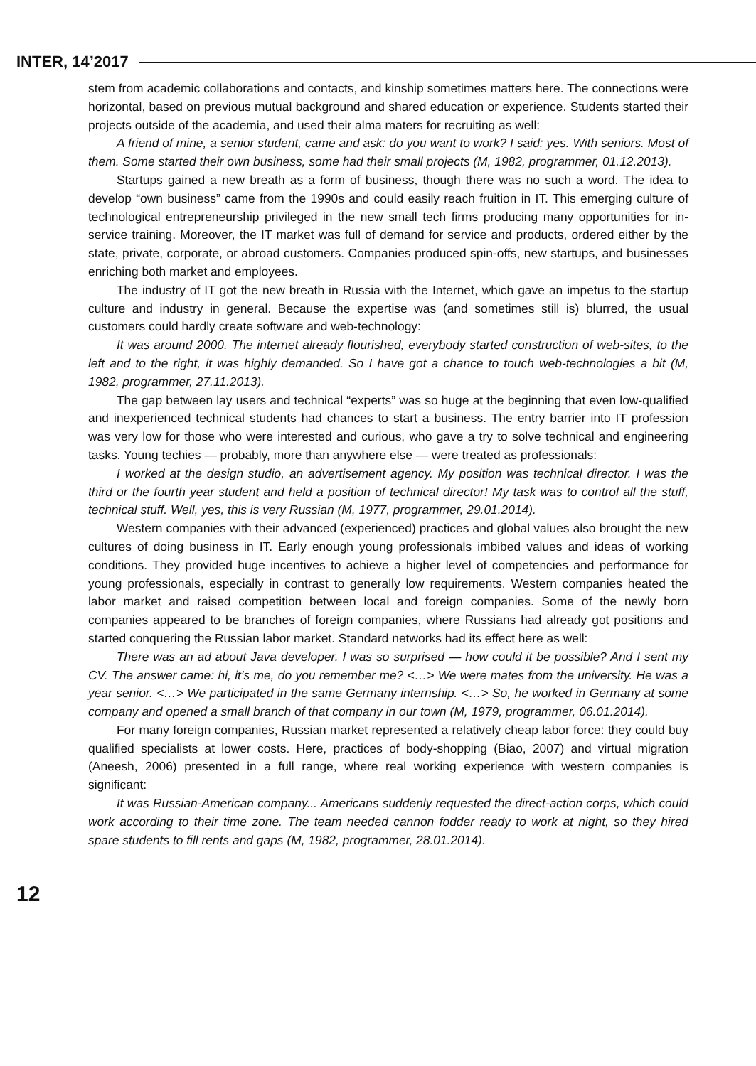INTER, 14’2017
stem from academic collaborations and contacts, and kinship sometimes matters here. The connections were horizontal, based on previous mutual background and shared education or experience. Students started their projects outside of the academia, and used their alma maters for recruiting as well:
A friend of mine, a senior student, came and ask: do you want to work? I said: yes. With seniors. Most of them. Some started their own business, some had their small projects (M, 1982, programmer, 01.12.2013).
Startups gained a new breath as a form of business, though there was no such a word. The idea to develop “own business” came from the 1990s and could easily reach fruition in IT. This emerging culture of technological entrepreneurship privileged in the new small tech firms producing many opportunities for in-service training. Moreover, the IT market was full of demand for service and products, ordered either by the state, private, corporate, or abroad customers. Companies produced spin-offs, new startups, and businesses enriching both market and employees.
The industry of IT got the new breath in Russia with the Internet, which gave an impetus to the startup culture and industry in general. Because the expertise was (and sometimes still is) blurred, the usual customers could hardly create software and web-technology:
It was around 2000. The internet already flourished, everybody started construction of web-sites, to the left and to the right, it was highly demanded. So I have got a chance to touch web-technologies a bit (M, 1982, programmer, 27.11.2013).
The gap between lay users and technical “experts” was so huge at the beginning that even low-qualified and inexperienced technical students had chances to start a business. The entry barrier into IT profession was very low for those who were interested and curious, who gave a try to solve technical and engineering tasks. Young techies — probably, more than anywhere else — were treated as professionals:
I worked at the design studio, an advertisement agency. My position was technical director. I was the third or the fourth year student and held a position of technical director! My task was to control all the stuff, technical stuff. Well, yes, this is very Russian (M, 1977, programmer, 29.01.2014).
Western companies with their advanced (experienced) practices and global values also brought the new cultures of doing business in IT. Early enough young professionals imbibed values and ideas of working conditions. They provided huge incentives to achieve a higher level of competencies and performance for young professionals, especially in contrast to generally low requirements. Western companies heated the labor market and raised competition between local and foreign companies. Some of the newly born companies appeared to be branches of foreign companies, where Russians had already got positions and started conquering the Russian labor market. Standard networks had its effect here as well:
There was an ad about Java developer. I was so surprised — how could it be possible? And I sent my CV. The answer came: hi, it’s me, do you remember me? <…> We were mates from the university. He was a year senior. <…> We participated in the same Germany internship. <…> So, he worked in Germany at some company and opened a small branch of that company in our town (M, 1979, programmer, 06.01.2014).
For many foreign companies, Russian market represented a relatively cheap labor force: they could buy qualified specialists at lower costs. Here, practices of body-shopping (Biao, 2007) and virtual migration (Aneesh, 2006) presented in a full range, where real working experience with western companies is significant:
It was Russian-American company... Americans suddenly requested the direct-action corps, which could work according to their time zone. The team needed cannon fodder ready to work at night, so they hired spare students to fill rents and gaps (M, 1982, programmer, 28.01.2014).
12